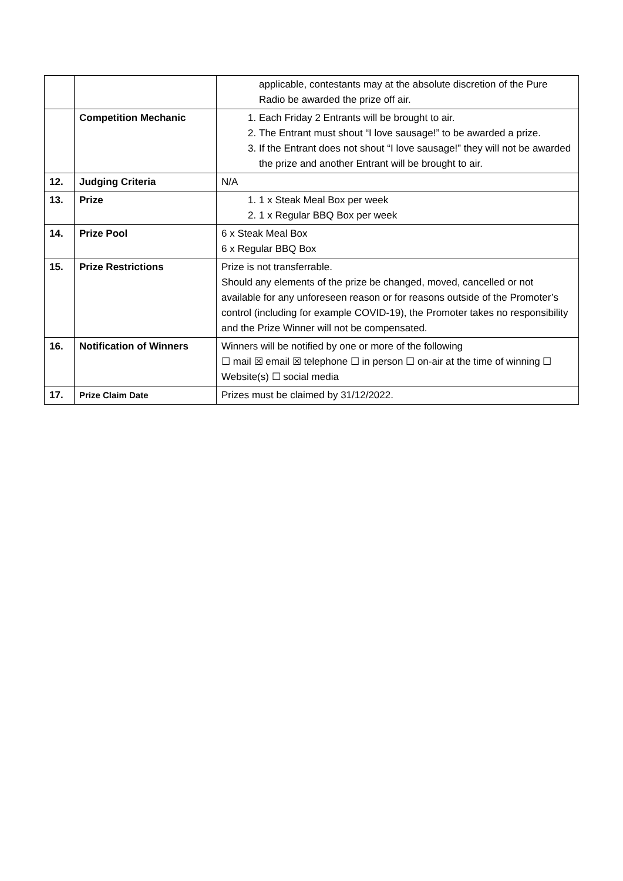| | | applicable, contestants may at the absolute discretion of the Pure Radio be awarded the prize off air. |
| | Competition Mechanic | 1. Each Friday 2 Entrants will be brought to air. 2. The Entrant must shout “I love sausage!” to be awarded a prize. 3. If the Entrant does not shout “I love sausage!” they will not be awarded the prize and another Entrant will be brought to air. |
| 12. | Judging Criteria | N/A |
| 13. | Prize | 1. 1 x Steak Meal Box per week 2. 1 x Regular BBQ Box per week |
| 14. | Prize Pool | 6 x Steak Meal Box 6 x Regular BBQ Box |
| 15. | Prize Restrictions | Prize is not transferrable. Should any elements of the prize be changed, moved, cancelled or not available for any unforeseen reason or for reasons outside of the Promoter’s control (including for example COVID-19), the Promoter takes no responsibility and the Prize Winner will not be compensated. |
| 16. | Notification of Winners | Winners will be notified by one or more of the following ☐ mail ☒ email ☒ telephone ☐ in person ☐ on-air at the time of winning ☐ Website(s) ☐ social media |
| 17. | Prize Claim Date | Prizes must be claimed by 31/12/2022. |